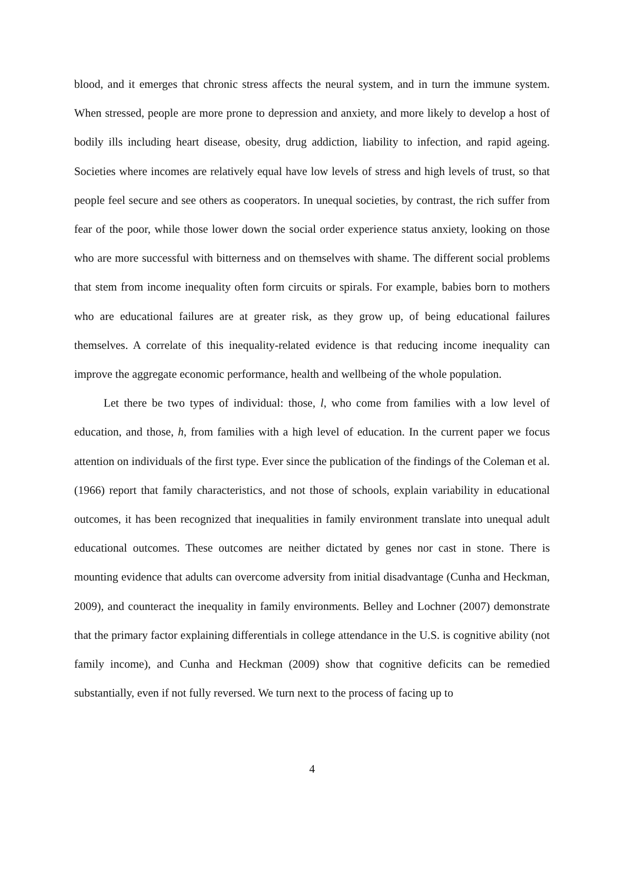blood, and it emerges that chronic stress affects the neural system, and in turn the immune system. When stressed, people are more prone to depression and anxiety, and more likely to develop a host of bodily ills including heart disease, obesity, drug addiction, liability to infection, and rapid ageing. Societies where incomes are relatively equal have low levels of stress and high levels of trust, so that people feel secure and see others as cooperators. In unequal societies, by contrast, the rich suffer from fear of the poor, while those lower down the social order experience status anxiety, looking on those who are more successful with bitterness and on themselves with shame. The different social problems that stem from income inequality often form circuits or spirals. For example, babies born to mothers who are educational failures are at greater risk, as they grow up, of being educational failures themselves. A correlate of this inequality-related evidence is that reducing income inequality can improve the aggregate economic performance, health and wellbeing of the whole population.
Let there be two types of individual: those, l, who come from families with a low level of education, and those, h, from families with a high level of education. In the current paper we focus attention on individuals of the first type. Ever since the publication of the findings of the Coleman et al. (1966) report that family characteristics, and not those of schools, explain variability in educational outcomes, it has been recognized that inequalities in family environment translate into unequal adult educational outcomes. These outcomes are neither dictated by genes nor cast in stone. There is mounting evidence that adults can overcome adversity from initial disadvantage (Cunha and Heckman, 2009), and counteract the inequality in family environments. Belley and Lochner (2007) demonstrate that the primary factor explaining differentials in college attendance in the U.S. is cognitive ability (not family income), and Cunha and Heckman (2009) show that cognitive deficits can be remedied substantially, even if not fully reversed. We turn next to the process of facing up to
4